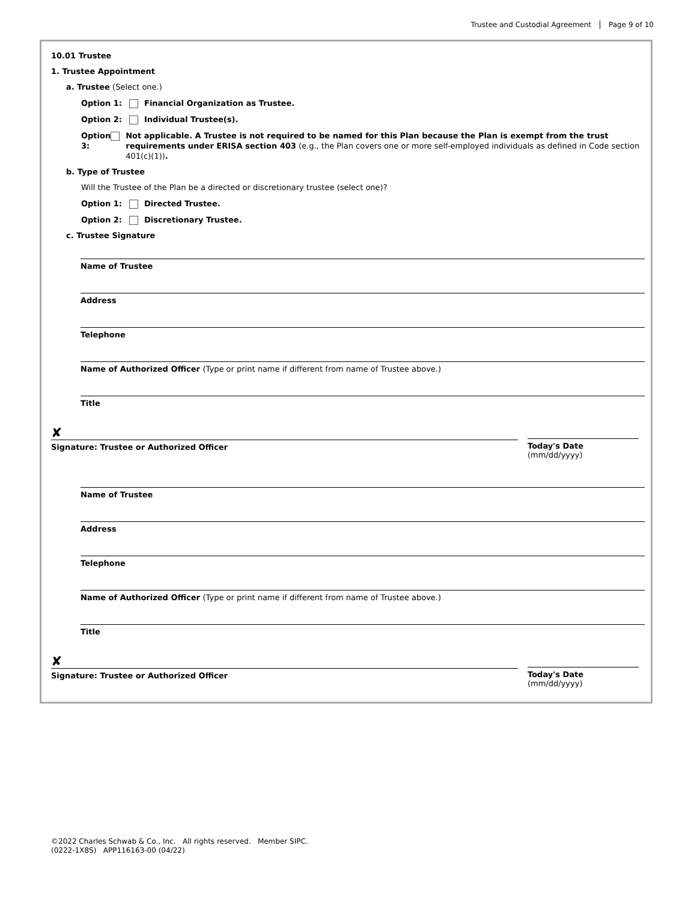Trustee and Custodial Agreement Page 9 of 10
10.01 Trustee
1. Trustee Appointment
a. Trustee (Select one.)
Option 1: Financial Organization as Trustee.
Option 2: Individual Trustee(s).
Option 3: Not applicable. A Trustee is not required to be named for this Plan because the Plan is exempt from the trust requirements under ERISA section 403 (e.g., the Plan covers one or more self-employed individuals as defined in Code section 401(c)(1)).
b. Type of Trustee
Will the Trustee of the Plan be a directed or discretionary trustee (select one)?
Option 1: Directed Trustee.
Option 2: Discretionary Trustee.
c. Trustee Signature
Name of Trustee
Address
Telephone
Name of Authorized Officer (Type or print name if different from name of Trustee above.)
Title
✘
Signature: Trustee or Authorized Officer
Today's Date (mm/dd/yyyy)
Name of Trustee
Address
Telephone
Name of Authorized Officer (Type or print name if different from name of Trustee above.)
Title
✘
Signature: Trustee or Authorized Officer
Today's Date (mm/dd/yyyy)
©2022 Charles Schwab & Co., Inc. All rights reserved. Member SIPC.
(0222-1X8S) APP116163-00 (04/22)